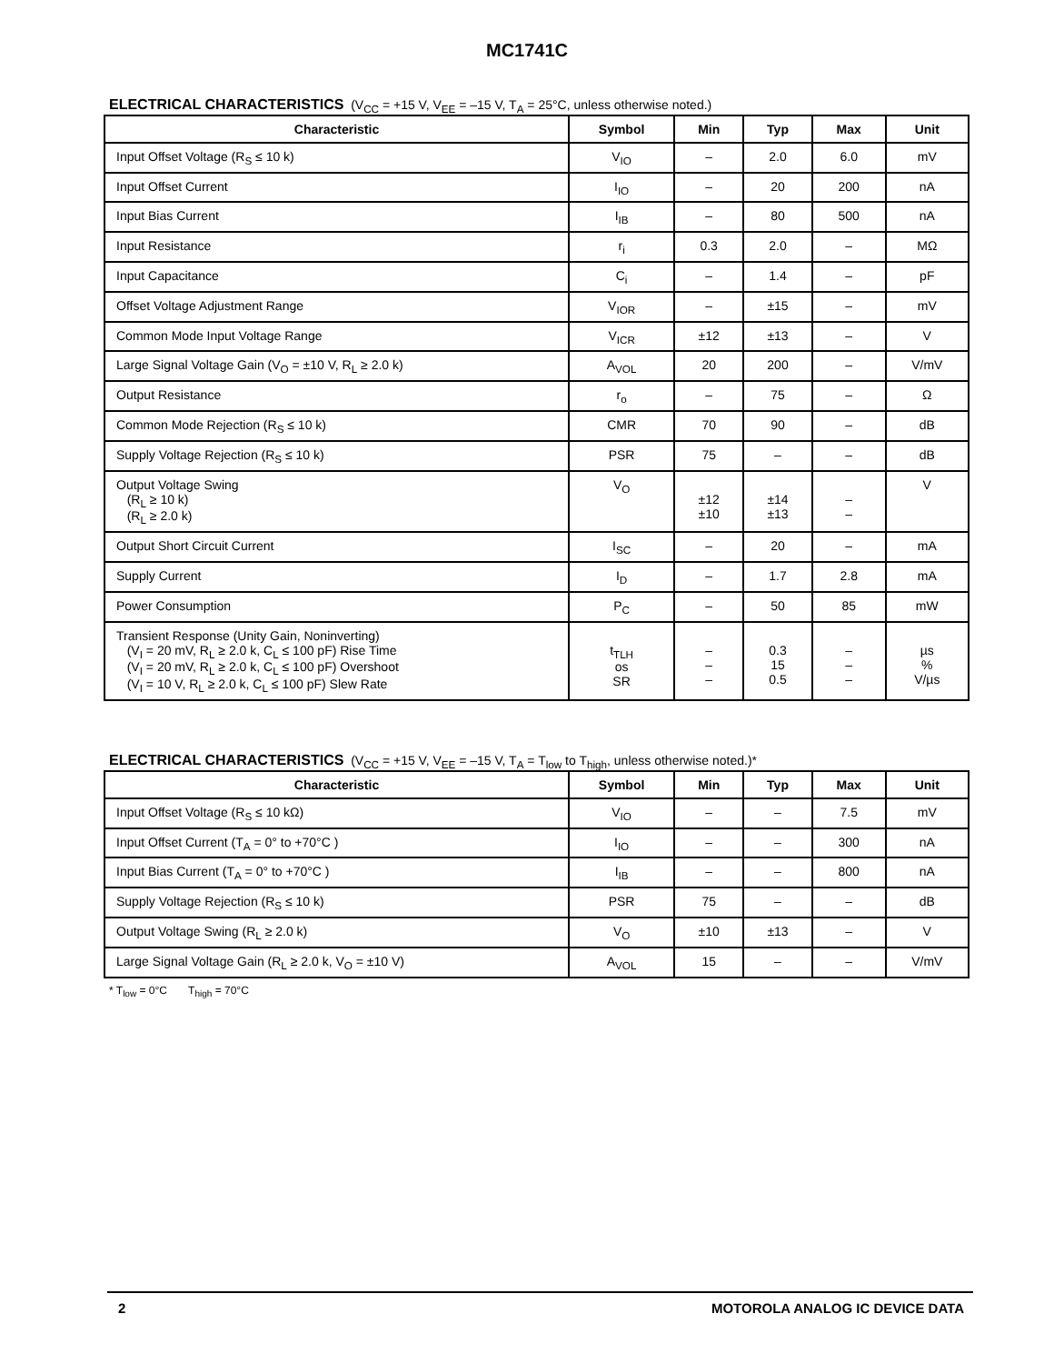MC1741C
ELECTRICAL CHARACTERISTICS (V<sub>CC</sub> = +15 V, V<sub>EE</sub> = –15 V, T<sub>A</sub> = 25°C, unless otherwise noted.)
| Characteristic | Symbol | Min | Typ | Max | Unit |
| --- | --- | --- | --- | --- | --- |
| Input Offset Voltage (R<sub>S</sub> ≤ 10 k) | V<sub>IO</sub> | – | 2.0 | 6.0 | mV |
| Input Offset Current | I<sub>IO</sub> | – | 20 | 200 | nA |
| Input Bias Current | I<sub>IB</sub> | – | 80 | 500 | nA |
| Input Resistance | r<sub>i</sub> | 0.3 | 2.0 | – | MΩ |
| Input Capacitance | C<sub>i</sub> | – | 1.4 | – | pF |
| Offset Voltage Adjustment Range | V<sub>IOR</sub> | – | ±15 | – | mV |
| Common Mode Input Voltage Range | V<sub>ICR</sub> | ±12 | ±13 | – | V |
| Large Signal Voltage Gain (V<sub>O</sub> = ±10 V, R<sub>L</sub> ≥ 2.0 k) | A<sub>VOL</sub> | 20 | 200 | – | V/mV |
| Output Resistance | r<sub>o</sub> | – | 75 | – | Ω |
| Common Mode Rejection (R<sub>S</sub> ≤ 10 k) | CMR | 70 | 90 | – | dB |
| Supply Voltage Rejection (R<sub>S</sub> ≤ 10 k) | PSR | 75 | – | – | dB |
| Output Voltage Swing (R<sub>L</sub> ≥ 10 k) (R<sub>L</sub> ≥ 2.0 k) | V<sub>O</sub> | ±12 ±10 | ±14 ±13 | – – | V |
| Output Short Circuit Current | I<sub>SC</sub> | – | 20 | – | mA |
| Supply Current | I<sub>D</sub> | – | 1.7 | 2.8 | mA |
| Power Consumption | P<sub>C</sub> | – | 50 | 85 | mW |
| Transient Response (Unity Gain, Noninverting) (V<sub>I</sub> = 20 mV, R<sub>L</sub> ≥ 2.0 k, C<sub>L</sub> ≤ 100 pF) Rise Time (V<sub>I</sub> = 20 mV, R<sub>L</sub> ≥ 2.0 k, C<sub>L</sub> ≤ 100 pF) Overshoot (V<sub>I</sub> = 10 V, R<sub>L</sub> ≥ 2.0 k, C<sub>L</sub> ≤ 100 pF) Slew Rate | t<sub>TLH</sub> os SR | – – – | 0.3 15 0.5 | – – – | µs % V/µs |
ELECTRICAL CHARACTERISTICS (V<sub>CC</sub> = +15 V, V<sub>EE</sub> = –15 V, T<sub>A</sub> = T<sub>low</sub> to T<sub>high</sub>, unless otherwise noted.)*
| Characteristic | Symbol | Min | Typ | Max | Unit |
| --- | --- | --- | --- | --- | --- |
| Input Offset Voltage (R<sub>S</sub> ≤ 10 kΩ) | V<sub>IO</sub> | – | – | 7.5 | mV |
| Input Offset Current (T<sub>A</sub> = 0° to +70°C ) | I<sub>IO</sub> | – | – | 300 | nA |
| Input Bias Current (T<sub>A</sub> = 0° to +70°C ) | I<sub>IB</sub> | – | – | 800 | nA |
| Supply Voltage Rejection (R<sub>S</sub> ≤ 10 k) | PSR | 75 | – | – | dB |
| Output Voltage Swing (R<sub>L</sub> ≥ 2.0 k) | V<sub>O</sub> | ±10 | ±13 | – | V |
| Large Signal Voltage Gain (R<sub>L</sub> ≥ 2.0 k, V<sub>O</sub> = ±10 V) | A<sub>VOL</sub> | 15 | – | – | V/mV |
* T<sub>low</sub> = 0°C T<sub>high</sub> = 70°C
2 MOTOROLA ANALOG IC DEVICE DATA